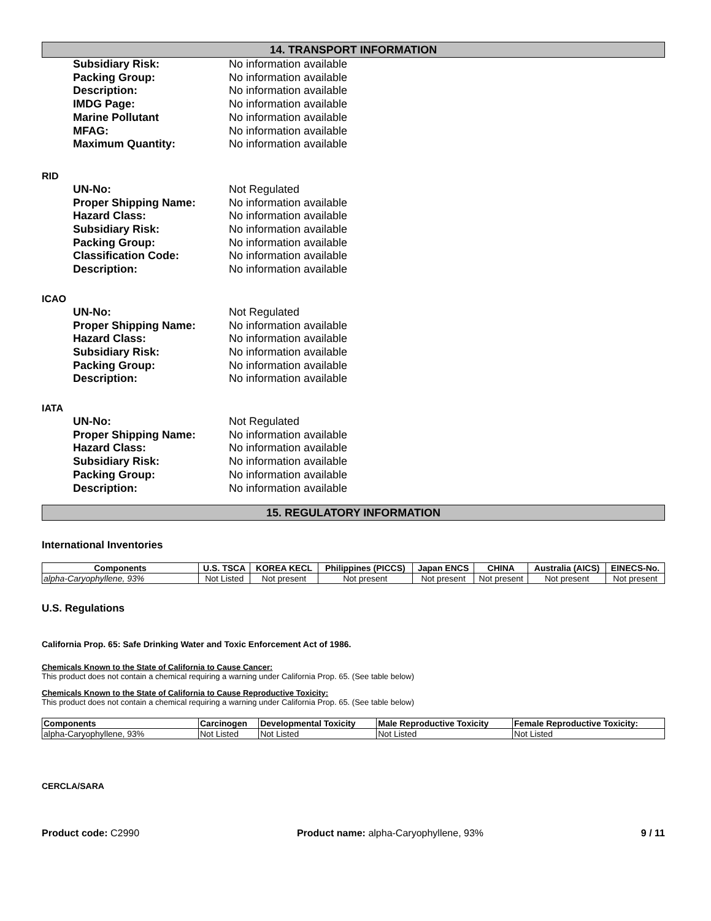14. TRANSPORT INFORMATION
Subsidiary Risk: No information available Packing Group: No information available Description: No information available IMDG Page: No information available Marine Pollutant No information available MFAG: No information available Maximum Quantity: No information available
RID
UN-No: Not Regulated Proper Shipping Name: No information available Hazard Class: No information available Subsidiary Risk: No information available Packing Group: No information available Classification Code: No information available Description: No information available
ICAO
UN-No: Not Regulated Proper Shipping Name: No information available Hazard Class: No information available Subsidiary Risk: No information available Packing Group: No information available Description: No information available
IATA
UN-No: Not Regulated Proper Shipping Name: No information available Hazard Class: No information available Subsidiary Risk: No information available Packing Group: No information available Description: No information available
15. REGULATORY INFORMATION
International Inventories
| Components | U.S. TSCA | KOREA KECL | Philippines (PICCS) | Japan ENCS | CHINA | Australia (AICS) | EINECS-No. |
| --- | --- | --- | --- | --- | --- | --- | --- |
| alpha-Caryophyllene, 93% | Not Listed | Not present | Not present | Not present | Not present | Not present | Not present |
U.S. Regulations
California Prop. 65: Safe Drinking Water and Toxic Enforcement Act of 1986.
Chemicals Known to the State of California to Cause Cancer:
This product does not contain a chemical requiring a warning under California Prop. 65. (See table below)
Chemicals Known to the State of California to Cause Reproductive Toxicity:
This product does not contain a chemical requiring a warning under California Prop. 65. (See table below)
| Components | Carcinogen | Developmental Toxicity | Male Reproductive Toxicity | Female Reproductive Toxicity: |
| --- | --- | --- | --- | --- |
| alpha-Caryophyllene, 93% | Not Listed | Not Listed | Not Listed | Not Listed |
CERCLA/SARA
Product code: C2990 Product name: alpha-Caryophyllene, 93%
9 / 11